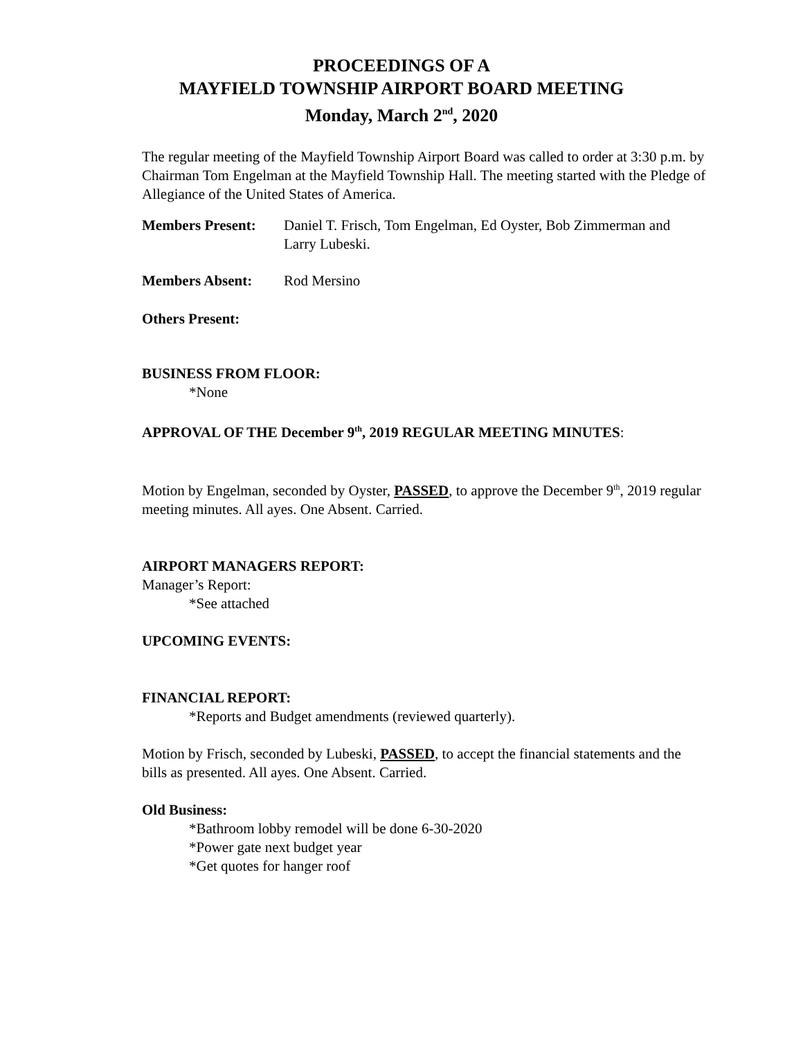PROCEEDINGS OF A
MAYFIELD TOWNSHIP AIRPORT BOARD MEETING
Monday, March 2<sup>nd</sup>, 2020
The regular meeting of the Mayfield Township Airport Board was called to order at 3:30 p.m. by Chairman Tom Engelman at the Mayfield Township Hall. The meeting started with the Pledge of Allegiance of the United States of America.
Members Present: Daniel T. Frisch, Tom Engelman, Ed Oyster, Bob Zimmerman and Larry Lubeski.
Members Absent: Rod Mersino
Others Present:
BUSINESS FROM FLOOR:
*None
APPROVAL OF THE December 9<sup>th</sup>, 2019 REGULAR MEETING MINUTES:
Motion by Engelman, seconded by Oyster, PASSED, to approve the December 9<sup>th</sup>, 2019 regular meeting minutes. All ayes. One Absent. Carried.
AIRPORT MANAGERS REPORT:
Manager’s Report:
*See attached
UPCOMING EVENTS:
FINANCIAL REPORT:
*Reports and Budget amendments (reviewed quarterly).
Motion by Frisch, seconded by Lubeski, PASSED, to accept the financial statements and the bills as presented. All ayes. One Absent. Carried.
Old Business:
*Bathroom lobby remodel will be done 6-30-2020
*Power gate next budget year
*Get quotes for hanger roof